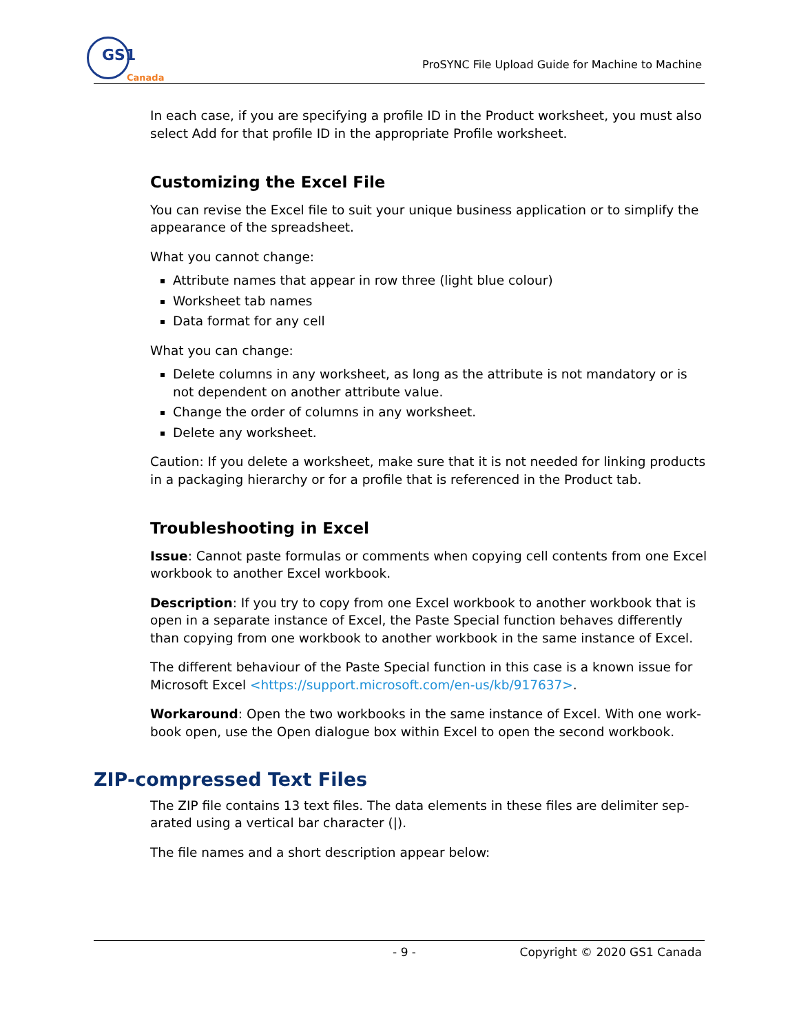GS1
Canada
ProSYNC File Upload Guide for Machine to Machine
In each case, if you are specifying a profile ID in the Product worksheet, you must also select Add for that profile ID in the appropriate Profile worksheet.
Customizing the Excel File
You can revise the Excel file to suit your unique business application or to simplify the appearance of the spreadsheet.
What you cannot change:
Attribute names that appear in row three (light blue colour)
Worksheet tab names
Data format for any cell
What you can change:
Delete columns in any worksheet, as long as the attribute is not mandatory or is not dependent on another attribute value.
Change the order of columns in any worksheet.
Delete any worksheet.
Caution: If you delete a worksheet, make sure that it is not needed for linking products in a packaging hierarchy or for a profile that is referenced in the Product tab.
Troubleshooting in Excel
Issue: Cannot paste formulas or comments when copying cell contents from one Excel workbook to another Excel workbook.
Description: If you try to copy from one Excel workbook to another workbook that is open in a separate instance of Excel, the Paste Special function behaves differently than copying from one workbook to another workbook in the same instance of Excel.
The different behaviour of the Paste Special function in this case is a known issue for Microsoft Excel <https://support.microsoft.com/en-us/kb/917637>.
Workaround: Open the two workbooks in the same instance of Excel. With one work-book open, use the Open dialogue box within Excel to open the second workbook.
ZIP-compressed Text Files
The ZIP file contains 13 text files. The data elements in these files are delimiter sep-arated using a vertical bar character (|).
The file names and a short description appear below:
- 9 - Copyright © 2020 GS1 Canada